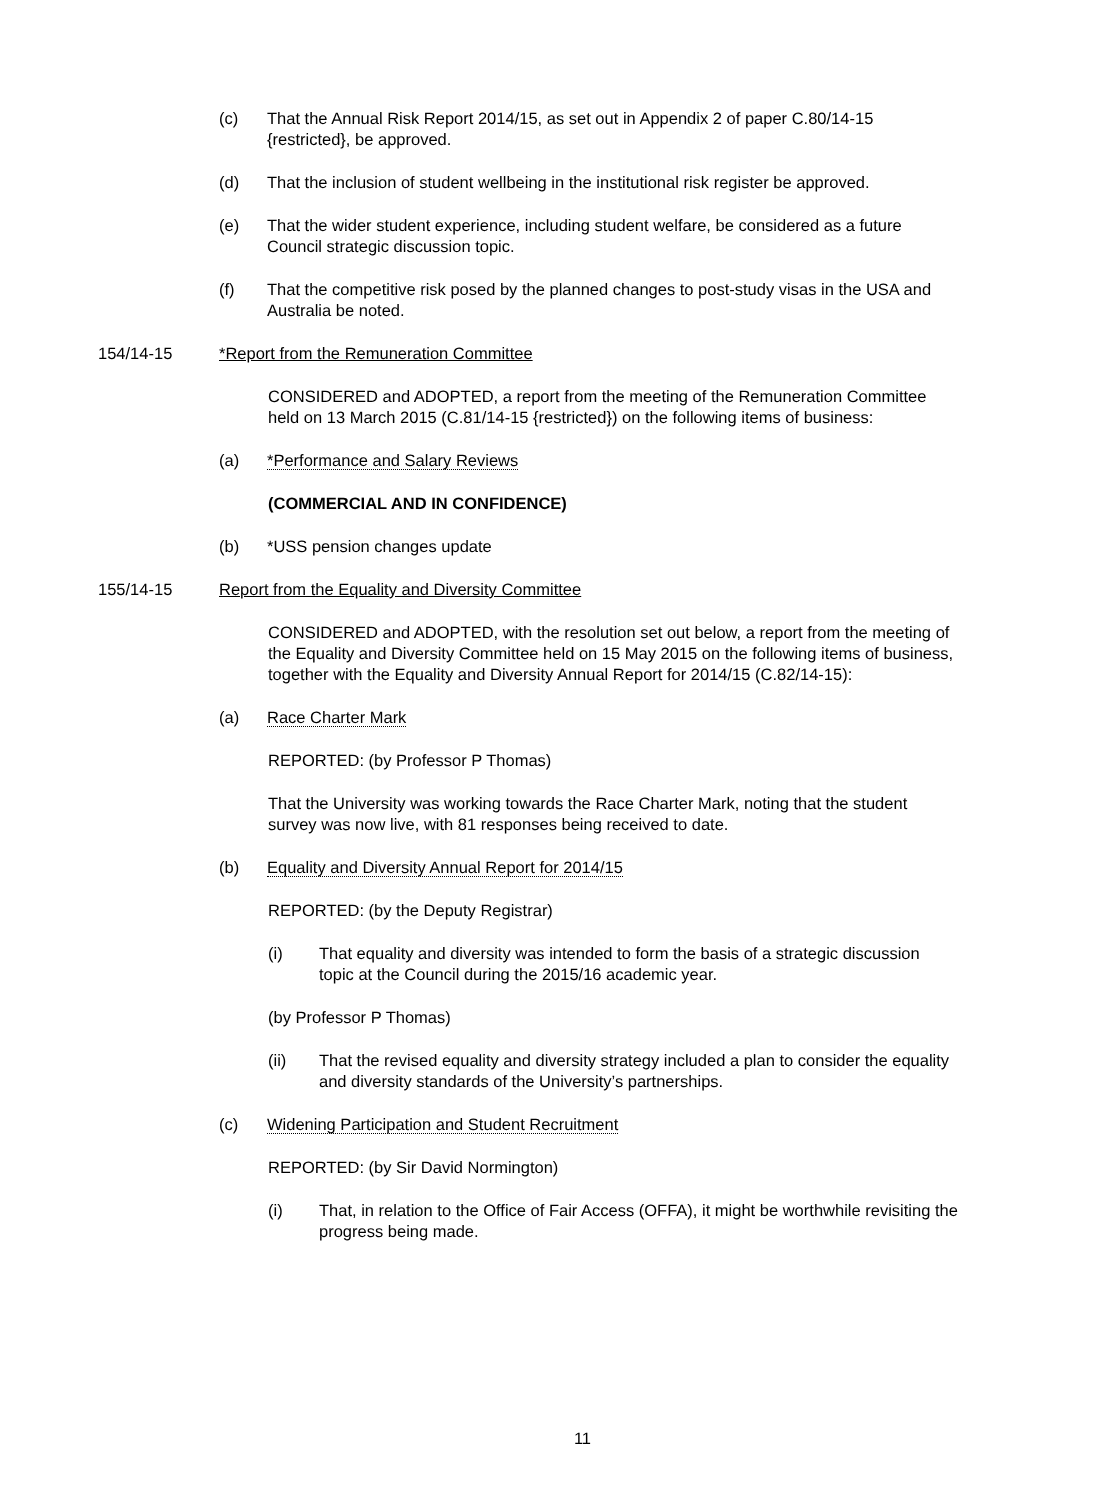(c) That the Annual Risk Report 2014/15, as set out in Appendix 2 of paper C.80/14-15 {restricted}, be approved.
(d) That the inclusion of student wellbeing in the institutional risk register be approved.
(e) That the wider student experience, including student welfare, be considered as a future Council strategic discussion topic.
(f) That the competitive risk posed by the planned changes to post-study visas in the USA and Australia be noted.
154/14-15 *Report from the Remuneration Committee
CONSIDERED and ADOPTED, a report from the meeting of the Remuneration Committee held on 13 March 2015 (C.81/14-15 {restricted}) on the following items of business:
(a) *Performance and Salary Reviews
(COMMERCIAL AND IN CONFIDENCE)
(b) *USS pension changes update
155/14-15 Report from the Equality and Diversity Committee
CONSIDERED and ADOPTED, with the resolution set out below, a report from the meeting of the Equality and Diversity Committee held on 15 May 2015 on the following items of business, together with the Equality and Diversity Annual Report for 2014/15 (C.82/14-15):
(a) Race Charter Mark
REPORTED: (by Professor P Thomas)
That the University was working towards the Race Charter Mark, noting that the student survey was now live, with 81 responses being received to date.
(b) Equality and Diversity Annual Report for 2014/15
REPORTED: (by the Deputy Registrar)
(i) That equality and diversity was intended to form the basis of a strategic discussion topic at the Council during the 2015/16 academic year.
(by Professor P Thomas)
(ii) That the revised equality and diversity strategy included a plan to consider the equality and diversity standards of the University’s partnerships.
(c) Widening Participation and Student Recruitment
REPORTED: (by Sir David Normington)
(i) That, in relation to the Office of Fair Access (OFFA), it might be worthwhile revisiting the progress being made.
11